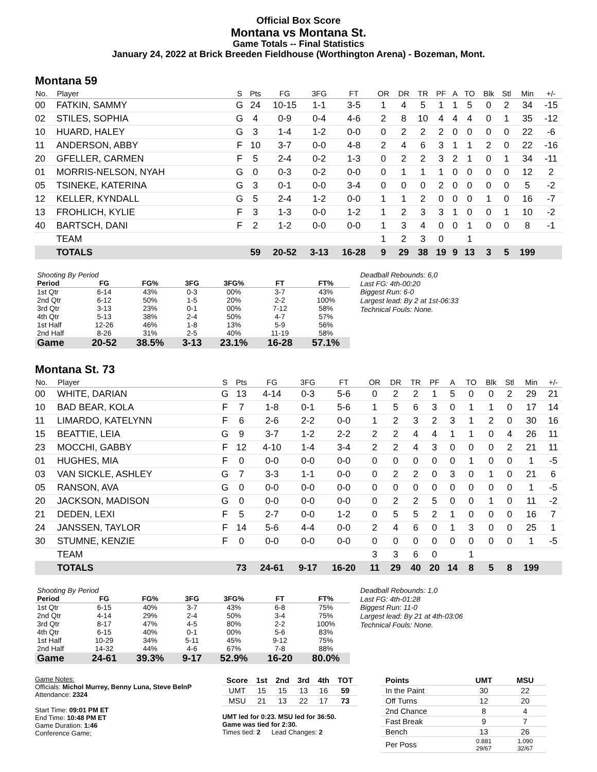Official Box Score
Montana vs Montana St.
Game Totals -- Final Statistics
January 24, 2022 at Brick Breeden Fieldhouse (Worthington Arena) - Bozeman, Mont.
Montana 59
| No. | Player | S | Pts | FG | 3FG | FT | OR | DR | TR | PF | A | TO | Blk | Stl | Min | +/- |
| --- | --- | --- | --- | --- | --- | --- | --- | --- | --- | --- | --- | --- | --- | --- | --- | --- |
| 00 | FATKIN, SAMMY | G | 24 | 10-15 | 1-1 | 3-5 | 1 | 4 | 5 | 1 | 1 | 5 | 0 | 2 | 34 | -15 |
| 02 | STILES, SOPHIA | G | 4 | 0-9 | 0-4 | 4-6 | 2 | 8 | 10 | 4 | 4 | 4 | 0 | 1 | 35 | -12 |
| 10 | HUARD, HALEY | G | 3 | 1-4 | 1-2 | 0-0 | 0 | 2 | 2 | 2 | 0 | 0 | 0 | 0 | 22 | -6 |
| 11 | ANDERSON, ABBY | F | 10 | 3-7 | 0-0 | 4-8 | 2 | 4 | 6 | 3 | 1 | 1 | 2 | 0 | 22 | -16 |
| 20 | GFELLER, CARMEN | F | 5 | 2-4 | 0-2 | 1-3 | 0 | 2 | 2 | 3 | 2 | 1 | 0 | 1 | 34 | -11 |
| 01 | MORRIS-NELSON, NYAH | G | 0 | 0-3 | 0-2 | 0-0 | 0 | 1 | 1 | 1 | 0 | 0 | 0 | 0 | 12 | 2 |
| 05 | TSINEKE, KATERINA | G | 3 | 0-1 | 0-0 | 3-4 | 0 | 0 | 0 | 2 | 0 | 0 | 0 | 0 | 5 | -2 |
| 12 | KELLER, KYNDALL | G | 5 | 2-4 | 1-2 | 0-0 | 1 | 1 | 2 | 0 | 0 | 0 | 1 | 0 | 16 | -7 |
| 13 | FROHLICH, KYLIE | F | 3 | 1-3 | 0-0 | 1-2 | 1 | 2 | 3 | 3 | 1 | 0 | 0 | 1 | 10 | -2 |
| 40 | BARTSCH, DANI | F | 2 | 1-2 | 0-0 | 0-0 | 1 | 3 | 4 | 0 | 0 | 1 | 0 | 0 | 8 | -1 |
| | TEAM | | | | | | 1 | 2 | 3 | 0 | | 1 | | | | |
| | TOTALS | | 59 | 20-52 | 3-13 | 16-28 | 9 | 29 | 38 | 19 | 9 | 13 | 3 | 5 | 199 | |
| Shooting By Period | | | | | | |
| Period | FG | FG% | 3FG | 3FG% | FT | FT% |
| 1st Qtr | 6-14 | 43% | 0-3 | 00% | 3-7 | 43% |
| 2nd Qtr | 6-12 | 50% | 1-5 | 20% | 2-2 | 100% |
| 3rd Qtr | 3-13 | 23% | 0-1 | 00% | 7-12 | 58% |
| 4th Qtr | 5-13 | 38% | 2-4 | 50% | 4-7 | 57% |
| 1st Half | 12-26 | 46% | 1-8 | 13% | 5-9 | 56% |
| 2nd Half | 8-26 | 31% | 2-5 | 40% | 11-19 | 58% |
| Game | 20-52 | 38.5% | 3-13 | 23.1% | 16-28 | 57.1% |
Deadball Rebounds: 6,0
Last FG: 4th-00:20
Biggest Run: 6-0
Largest lead: By 2 at 1st-06:33
Technical Fouls: None.
Montana St. 73
| No. | Player | S | Pts | FG | 3FG | FT | OR | DR | TR | PF | A | TO | Blk | Stl | Min | +/- |
| --- | --- | --- | --- | --- | --- | --- | --- | --- | --- | --- | --- | --- | --- | --- | --- | --- |
| 00 | WHITE, DARIAN | G | 13 | 4-14 | 0-3 | 5-6 | 0 | 2 | 2 | 1 | 5 | 0 | 0 | 2 | 29 | 21 |
| 10 | BAD BEAR, KOLA | F | 7 | 1-8 | 0-1 | 5-6 | 1 | 5 | 6 | 3 | 0 | 1 | 1 | 0 | 17 | 14 |
| 11 | LIMARDO, KATELYNN | F | 6 | 2-6 | 2-2 | 0-0 | 1 | 2 | 3 | 2 | 3 | 1 | 2 | 0 | 30 | 16 |
| 15 | BEATTIE, LEIA | G | 9 | 3-7 | 1-2 | 2-2 | 2 | 2 | 4 | 4 | 1 | 1 | 0 | 4 | 26 | 11 |
| 23 | MOCCHI, GABBY | F | 12 | 4-10 | 1-4 | 3-4 | 2 | 2 | 4 | 3 | 0 | 0 | 0 | 2 | 21 | 11 |
| 01 | HUGHES, MIA | F | 0 | 0-0 | 0-0 | 0-0 | 0 | 0 | 0 | 0 | 0 | 1 | 0 | 0 | 1 | -5 |
| 03 | VAN SICKLE, ASHLEY | G | 7 | 3-3 | 1-1 | 0-0 | 0 | 2 | 2 | 0 | 3 | 0 | 1 | 0 | 21 | 6 |
| 05 | RANSON, AVA | G | 0 | 0-0 | 0-0 | 0-0 | 0 | 0 | 0 | 0 | 0 | 0 | 0 | 0 | 1 | -5 |
| 20 | JACKSON, MADISON | G | 0 | 0-0 | 0-0 | 0-0 | 0 | 2 | 2 | 5 | 0 | 0 | 1 | 0 | 11 | -2 |
| 21 | DEDEN, LEXI | F | 5 | 2-7 | 0-0 | 1-2 | 0 | 5 | 5 | 2 | 1 | 0 | 0 | 0 | 16 | 7 |
| 24 | JANSSEN, TAYLOR | F | 14 | 5-6 | 4-4 | 0-0 | 2 | 4 | 6 | 0 | 1 | 3 | 0 | 0 | 25 | 1 |
| 30 | STUMNE, KENZIE | F | 0 | 0-0 | 0-0 | 0-0 | 0 | 0 | 0 | 0 | 0 | 0 | 0 | 0 | 1 | -5 |
| | TEAM | | | | | | 3 | 3 | 6 | 0 | | 1 | | | | |
| | TOTALS | | 73 | 24-61 | 9-17 | 16-20 | 11 | 29 | 40 | 20 | 14 | 8 | 5 | 8 | 199 | |
| Shooting By Period | | | | | | |
| Period | FG | FG% | 3FG | 3FG% | FT | FT% |
| 1st Qtr | 6-15 | 40% | 3-7 | 43% | 6-8 | 75% |
| 2nd Qtr | 4-14 | 29% | 2-4 | 50% | 3-4 | 75% |
| 3rd Qtr | 8-17 | 47% | 4-5 | 80% | 2-2 | 100% |
| 4th Qtr | 6-15 | 40% | 0-1 | 00% | 5-6 | 83% |
| 1st Half | 10-29 | 34% | 5-11 | 45% | 9-12 | 75% |
| 2nd Half | 14-32 | 44% | 4-6 | 67% | 7-8 | 88% |
| Game | 24-61 | 39.3% | 9-17 | 52.9% | 16-20 | 80.0% |
Deadball Rebounds: 1,0
Last FG: 4th-01:28
Biggest Run: 11-0
Largest lead: By 21 at 4th-03:06
Technical Fouls: None.
Game Notes:
Officials: Michol Murrey, Benny Luna, Steve BelnP
Attendance: 2324
Start Time: 09:01 PM ET
End Time: 10:48 PM ET
Game Duration: 1:46
Conference Game;
| Score | 1st | 2nd | 3rd | 4th | TOT |
| --- | --- | --- | --- | --- | --- |
| UMT | 15 | 15 | 13 | 16 | 59 |
| MSU | 21 | 13 | 22 | 17 | 73 |
UMT led for 0:23. MSU led for 36:50.
Game was tied for 2:30.
Times tied: 2 Lead Changes: 2
| Points | UMT | MSU |
| --- | --- | --- |
| In the Paint | 30 | 22 |
| Off Turns | 12 | 20 |
| 2nd Chance | 8 | 4 |
| Fast Break | 9 | 7 |
| Bench | 13 | 26 |
| Per Poss | 0.881 29/67 | 1.090 32/67 |